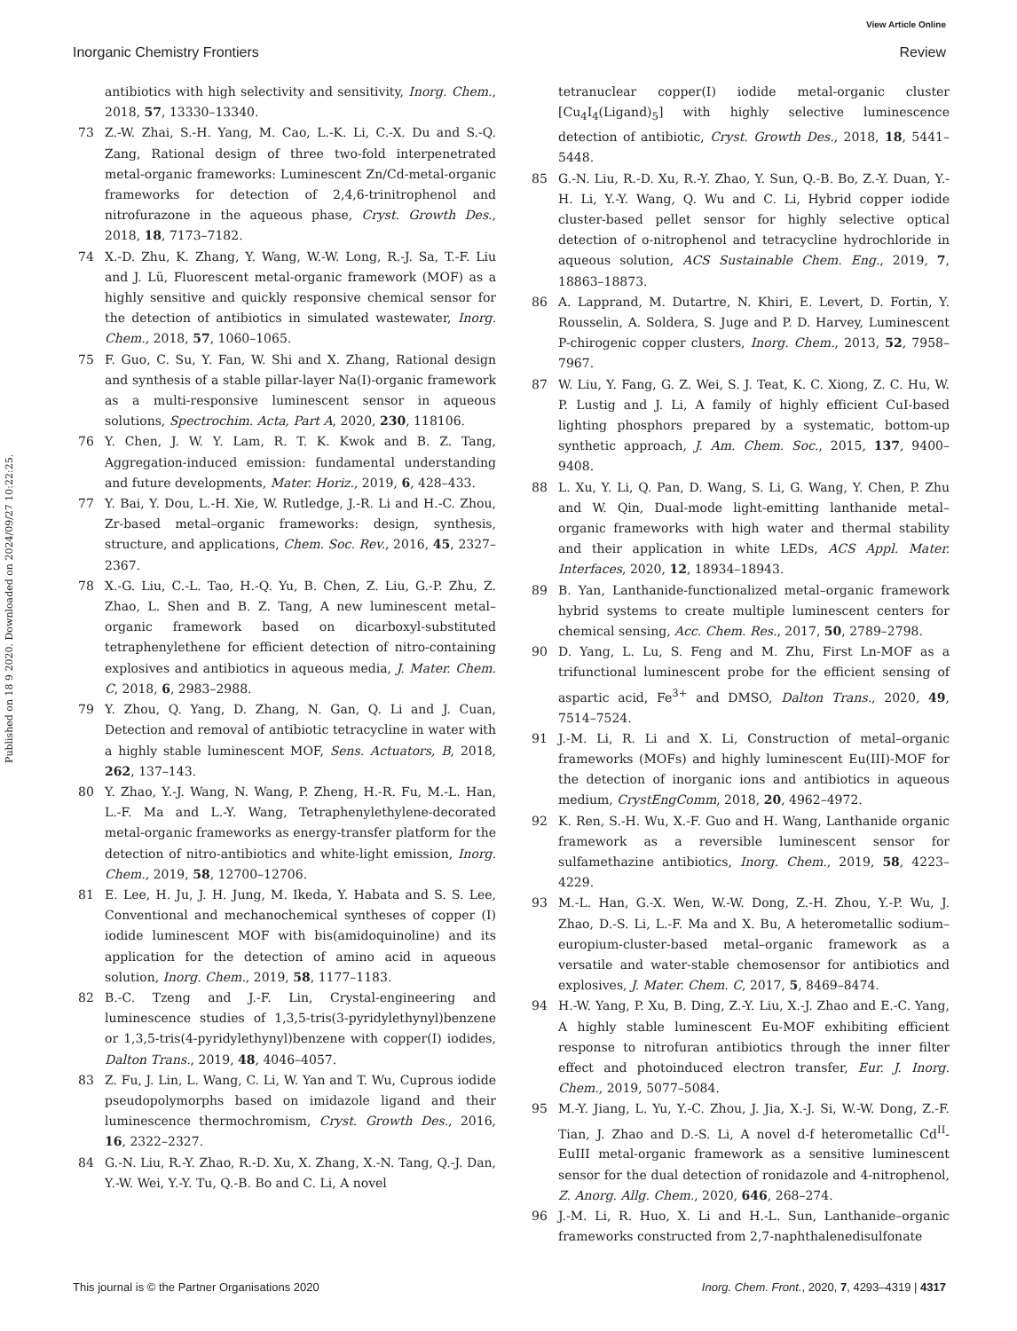View Article Online
Inorganic Chemistry Frontiers Review
Published on 18 9 2020. Downloaded on 2024/09/27 10:22:25.
antibiotics with high selectivity and sensitivity, Inorg. Chem., 2018, 57, 13330–13340.
73 Z.-W. Zhai, S.-H. Yang, M. Cao, L.-K. Li, C.-X. Du and S.-Q. Zang, Rational design of three two-fold interpenetrated metal-organic frameworks: Luminescent Zn/Cd-metal-organic frameworks for detection of 2,4,6-trinitrophenol and nitrofurazone in the aqueous phase, Cryst. Growth Des., 2018, 18, 7173–7182.
74 X.-D. Zhu, K. Zhang, Y. Wang, W.-W. Long, R.-J. Sa, T.-F. Liu and J. Lü, Fluorescent metal-organic framework (MOF) as a highly sensitive and quickly responsive chemical sensor for the detection of antibiotics in simulated wastewater, Inorg. Chem., 2018, 57, 1060–1065.
75 F. Guo, C. Su, Y. Fan, W. Shi and X. Zhang, Rational design and synthesis of a stable pillar-layer Na(I)-organic framework as a multi-responsive luminescent sensor in aqueous solutions, Spectrochim. Acta, Part A, 2020, 230, 118106.
76 Y. Chen, J. W. Y. Lam, R. T. K. Kwok and B. Z. Tang, Aggregation-induced emission: fundamental understanding and future developments, Mater. Horiz., 2019, 6, 428–433.
77 Y. Bai, Y. Dou, L.-H. Xie, W. Rutledge, J.-R. Li and H.-C. Zhou, Zr-based metal–organic frameworks: design, synthesis, structure, and applications, Chem. Soc. Rev., 2016, 45, 2327–2367.
78 X.-G. Liu, C.-L. Tao, H.-Q. Yu, B. Chen, Z. Liu, G.-P. Zhu, Z. Zhao, L. Shen and B. Z. Tang, A new luminescent metal–organic framework based on dicarboxyl-substituted tetraphenylethene for efficient detection of nitro-containing explosives and antibiotics in aqueous media, J. Mater. Chem. C, 2018, 6, 2983–2988.
79 Y. Zhou, Q. Yang, D. Zhang, N. Gan, Q. Li and J. Cuan, Detection and removal of antibiotic tetracycline in water with a highly stable luminescent MOF, Sens. Actuators, B, 2018, 262, 137–143.
80 Y. Zhao, Y.-J. Wang, N. Wang, P. Zheng, H.-R. Fu, M.-L. Han, L.-F. Ma and L.-Y. Wang, Tetraphenylethylene-decorated metal-organic frameworks as energy-transfer platform for the detection of nitro-antibiotics and white-light emission, Inorg. Chem., 2019, 58, 12700–12706.
81 E. Lee, H. Ju, J. H. Jung, M. Ikeda, Y. Habata and S. S. Lee, Conventional and mechanochemical syntheses of copper (I) iodide luminescent MOF with bis(amidoquinoline) and its application for the detection of amino acid in aqueous solution, Inorg. Chem., 2019, 58, 1177–1183.
82 B.-C. Tzeng and J.-F. Lin, Crystal-engineering and luminescence studies of 1,3,5-tris(3-pyridylethynyl)benzene or 1,3,5-tris(4-pyridylethynyl)benzene with copper(I) iodides, Dalton Trans., 2019, 48, 4046–4057.
83 Z. Fu, J. Lin, L. Wang, C. Li, W. Yan and T. Wu, Cuprous iodide pseudopolymorphs based on imidazole ligand and their luminescence thermochromism, Cryst. Growth Des., 2016, 16, 2322–2327.
84 G.-N. Liu, R.-Y. Zhao, R.-D. Xu, X. Zhang, X.-N. Tang, Q.-J. Dan, Y.-W. Wei, Y.-Y. Tu, Q.-B. Bo and C. Li, A novel
tetranuclear copper(I) iodide metal-organic cluster [Cu<sub>4</sub>I<sub>4</sub>(Ligand)<sub>5</sub>] with highly selective luminescence detection of antibiotic, Cryst. Growth Des., 2018, 18, 5441–5448.
85 G.-N. Liu, R.-D. Xu, R.-Y. Zhao, Y. Sun, Q.-B. Bo, Z.-Y. Duan, Y.-H. Li, Y.-Y. Wang, Q. Wu and C. Li, Hybrid copper iodide cluster-based pellet sensor for highly selective optical detection of o-nitrophenol and tetracycline hydrochloride in aqueous solution, ACS Sustainable Chem. Eng., 2019, 7, 18863–18873.
86 A. Lapprand, M. Dutartre, N. Khiri, E. Levert, D. Fortin, Y. Rousselin, A. Soldera, S. Juge and P. D. Harvey, Luminescent P-chirogenic copper clusters, Inorg. Chem., 2013, 52, 7958–7967.
87 W. Liu, Y. Fang, G. Z. Wei, S. J. Teat, K. C. Xiong, Z. C. Hu, W. P. Lustig and J. Li, A family of highly efficient CuI-based lighting phosphors prepared by a systematic, bottom-up synthetic approach, J. Am. Chem. Soc., 2015, 137, 9400–9408.
88 L. Xu, Y. Li, Q. Pan, D. Wang, S. Li, G. Wang, Y. Chen, P. Zhu and W. Qin, Dual-mode light-emitting lanthanide metal–organic frameworks with high water and thermal stability and their application in white LEDs, ACS Appl. Mater. Interfaces, 2020, 12, 18934–18943.
89 B. Yan, Lanthanide-functionalized metal–organic framework hybrid systems to create multiple luminescent centers for chemical sensing, Acc. Chem. Res., 2017, 50, 2789–2798.
90 D. Yang, L. Lu, S. Feng and M. Zhu, First Ln-MOF as a trifunctional luminescent probe for the efficient sensing of aspartic acid, Fe<sup>3+</sup> and DMSO, Dalton Trans., 2020, 49, 7514–7524.
91 J.-M. Li, R. Li and X. Li, Construction of metal–organic frameworks (MOFs) and highly luminescent Eu(III)-MOF for the detection of inorganic ions and antibiotics in aqueous medium, CrystEngComm, 2018, 20, 4962–4972.
92 K. Ren, S.-H. Wu, X.-F. Guo and H. Wang, Lanthanide organic framework as a reversible luminescent sensor for sulfamethazine antibiotics, Inorg. Chem., 2019, 58, 4223–4229.
93 M.-L. Han, G.-X. Wen, W.-W. Dong, Z.-H. Zhou, Y.-P. Wu, J. Zhao, D.-S. Li, L.-F. Ma and X. Bu, A heterometallic sodium–europium-cluster-based metal–organic framework as a versatile and water-stable chemosensor for antibiotics and explosives, J. Mater. Chem. C, 2017, 5, 8469–8474.
94 H.-W. Yang, P. Xu, B. Ding, Z.-Y. Liu, X.-J. Zhao and E.-C. Yang, A highly stable luminescent Eu-MOF exhibiting efficient response to nitrofuran antibiotics through the inner filter effect and photoinduced electron transfer, Eur. J. Inorg. Chem., 2019, 5077–5084.
95 M.-Y. Jiang, L. Yu, Y.-C. Zhou, J. Jia, X.-J. Si, W.-W. Dong, Z.-F. Tian, J. Zhao and D.-S. Li, A novel d-f heterometallic Cd<sup>II</sup>-EuIII metal-organic framework as a sensitive luminescent sensor for the dual detection of ronidazole and 4-nitrophenol, Z. Anorg. Allg. Chem., 2020, 646, 268–274.
96 J.-M. Li, R. Huo, X. Li and H.-L. Sun, Lanthanide–organic frameworks constructed from 2,7-naphthalenedisulfonate
This journal is © the Partner Organisations 2020 Inorg. Chem. Front., 2020, 7, 4293–4319 | 4317